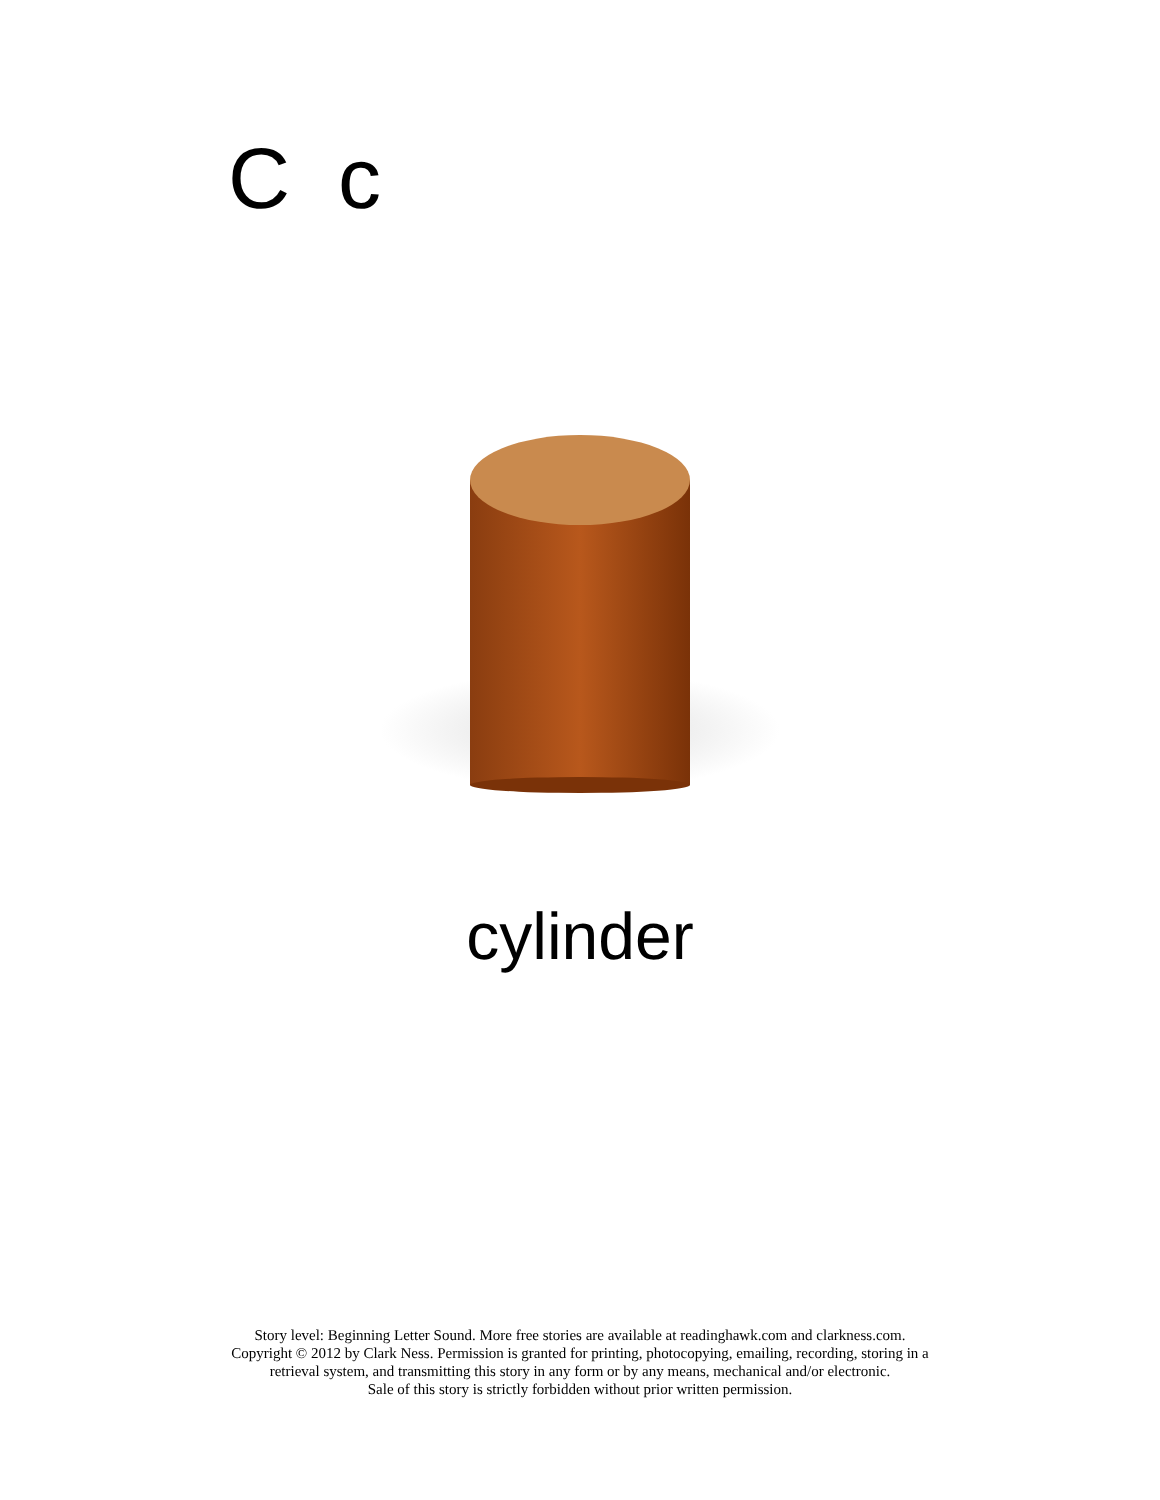Cc
cylinder
Story level: Beginning Letter Sound. More free stories are available at readinghawk.com and clarkness.com.
Copyright © 2012 by Clark Ness. Permission is granted for printing, photocopying, emailing, recording, storing in a
retrieval system, and transmitting this story in any form or by any means, mechanical and/or electronic.
Sale of this story is strictly forbidden without prior written permission.